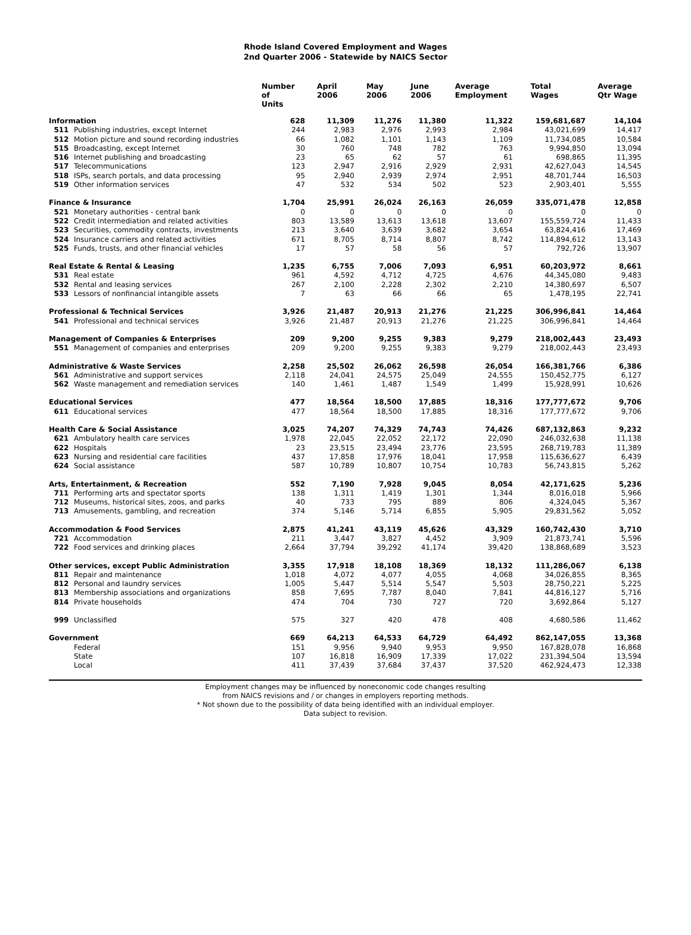Rhode Island Covered Employment and Wages
2nd Quarter 2006 - Statewide by NAICS Sector
| | | Number of Units | April 2006 | May 2006 | June 2006 | Average Employment | Total Wages | Average Qtr Wage |
| --- | --- | --- | --- | --- | --- | --- | --- | --- |
| Information | | 628 | 11,309 | 11,276 | 11,380 | 11,322 | 159,681,687 | 14,104 |
| 511 | Publishing industries, except Internet | 244 | 2,983 | 2,976 | 2,993 | 2,984 | 43,021,699 | 14,417 |
| 512 | Motion picture and sound recording industries | 66 | 1,082 | 1,101 | 1,143 | 1,109 | 11,734,085 | 10,584 |
| 515 | Broadcasting, except Internet | 30 | 760 | 748 | 782 | 763 | 9,994,850 | 13,094 |
| 516 | Internet publishing and broadcasting | 23 | 65 | 62 | 57 | 61 | 698,865 | 11,395 |
| 517 | Telecommunications | 123 | 2,947 | 2,916 | 2,929 | 2,931 | 42,627,043 | 14,545 |
| 518 | ISPs, search portals, and data processing | 95 | 2,940 | 2,939 | 2,974 | 2,951 | 48,701,744 | 16,503 |
| 519 | Other information services | 47 | 532 | 534 | 502 | 523 | 2,903,401 | 5,555 |
| Finance & Insurance | | 1,704 | 25,991 | 26,024 | 26,163 | 26,059 | 335,071,478 | 12,858 |
| 521 | Monetary authorities - central bank | 0 | 0 | 0 | 0 | 0 | 0 | 0 |
| 522 | Credit intermediation and related activities | 803 | 13,589 | 13,613 | 13,618 | 13,607 | 155,559,724 | 11,433 |
| 523 | Securities, commodity contracts, investments | 213 | 3,640 | 3,639 | 3,682 | 3,654 | 63,824,416 | 17,469 |
| 524 | Insurance carriers and related activities | 671 | 8,705 | 8,714 | 8,807 | 8,742 | 114,894,612 | 13,143 |
| 525 | Funds, trusts, and other financial vehicles | 17 | 57 | 58 | 56 | 57 | 792,726 | 13,907 |
| Real Estate & Rental & Leasing | | 1,235 | 6,755 | 7,006 | 7,093 | 6,951 | 60,203,972 | 8,661 |
| 531 | Real estate | 961 | 4,592 | 4,712 | 4,725 | 4,676 | 44,345,080 | 9,483 |
| 532 | Rental and leasing services | 267 | 2,100 | 2,228 | 2,302 | 2,210 | 14,380,697 | 6,507 |
| 533 | Lessors of nonfinancial intangible assets | 7 | 63 | 66 | 66 | 65 | 1,478,195 | 22,741 |
| Professional & Technical Services | | 3,926 | 21,487 | 20,913 | 21,276 | 21,225 | 306,996,841 | 14,464 |
| 541 | Professional and technical services | 3,926 | 21,487 | 20,913 | 21,276 | 21,225 | 306,996,841 | 14,464 |
| Management of Companies & Enterprises | | 209 | 9,200 | 9,255 | 9,383 | 9,279 | 218,002,443 | 23,493 |
| 551 | Management of companies and enterprises | 209 | 9,200 | 9,255 | 9,383 | 9,279 | 218,002,443 | 23,493 |
| Administrative & Waste Services | | 2,258 | 25,502 | 26,062 | 26,598 | 26,054 | 166,381,766 | 6,386 |
| 561 | Administrative and support services | 2,118 | 24,041 | 24,575 | 25,049 | 24,555 | 150,452,775 | 6,127 |
| 562 | Waste management and remediation services | 140 | 1,461 | 1,487 | 1,549 | 1,499 | 15,928,991 | 10,626 |
| Educational Services | | 477 | 18,564 | 18,500 | 17,885 | 18,316 | 177,777,672 | 9,706 |
| 611 | Educational services | 477 | 18,564 | 18,500 | 17,885 | 18,316 | 177,777,672 | 9,706 |
| Health Care & Social Assistance | | 3,025 | 74,207 | 74,329 | 74,743 | 74,426 | 687,132,863 | 9,232 |
| 621 | Ambulatory health care services | 1,978 | 22,045 | 22,052 | 22,172 | 22,090 | 246,032,638 | 11,138 |
| 622 | Hospitals | 23 | 23,515 | 23,494 | 23,776 | 23,595 | 268,719,783 | 11,389 |
| 623 | Nursing and residential care facilities | 437 | 17,858 | 17,976 | 18,041 | 17,958 | 115,636,627 | 6,439 |
| 624 | Social assistance | 587 | 10,789 | 10,807 | 10,754 | 10,783 | 56,743,815 | 5,262 |
| Arts, Entertainment, & Recreation | | 552 | 7,190 | 7,928 | 9,045 | 8,054 | 42,171,625 | 5,236 |
| 711 | Performing arts and spectator sports | 138 | 1,311 | 1,419 | 1,301 | 1,344 | 8,016,018 | 5,966 |
| 712 | Museums, historical sites, zoos, and parks | 40 | 733 | 795 | 889 | 806 | 4,324,045 | 5,367 |
| 713 | Amusements, gambling, and recreation | 374 | 5,146 | 5,714 | 6,855 | 5,905 | 29,831,562 | 5,052 |
| Accommodation & Food Services | | 2,875 | 41,241 | 43,119 | 45,626 | 43,329 | 160,742,430 | 3,710 |
| 721 | Accommodation | 211 | 3,447 | 3,827 | 4,452 | 3,909 | 21,873,741 | 5,596 |
| 722 | Food services and drinking places | 2,664 | 37,794 | 39,292 | 41,174 | 39,420 | 138,868,689 | 3,523 |
| Other services, except Public Administration | | 3,355 | 17,918 | 18,108 | 18,369 | 18,132 | 111,286,067 | 6,138 |
| 811 | Repair and maintenance | 1,018 | 4,072 | 4,077 | 4,055 | 4,068 | 34,026,855 | 8,365 |
| 812 | Personal and laundry services | 1,005 | 5,447 | 5,514 | 5,547 | 5,503 | 28,750,221 | 5,225 |
| 813 | Membership associations and organizations | 858 | 7,695 | 7,787 | 8,040 | 7,841 | 44,816,127 | 5,716 |
| 814 | Private households | 474 | 704 | 730 | 727 | 720 | 3,692,864 | 5,127 |
| 999 | Unclassified | 575 | 327 | 420 | 478 | 408 | 4,680,586 | 11,462 |
| Government | | 669 | 64,213 | 64,533 | 64,729 | 64,492 | 862,147,055 | 13,368 |
| | Federal | 151 | 9,956 | 9,940 | 9,953 | 9,950 | 167,828,078 | 16,868 |
| | State | 107 | 16,818 | 16,909 | 17,339 | 17,022 | 231,394,504 | 13,594 |
| | Local | 411 | 37,439 | 37,684 | 37,437 | 37,520 | 462,924,473 | 12,338 |
Employment changes may be influenced by noneconomic code changes resulting
from NAICS revisions and / or changes in employers reporting methods.
* Not shown due to the possibility of data being identified with an individual employer.
Data subject to revision.